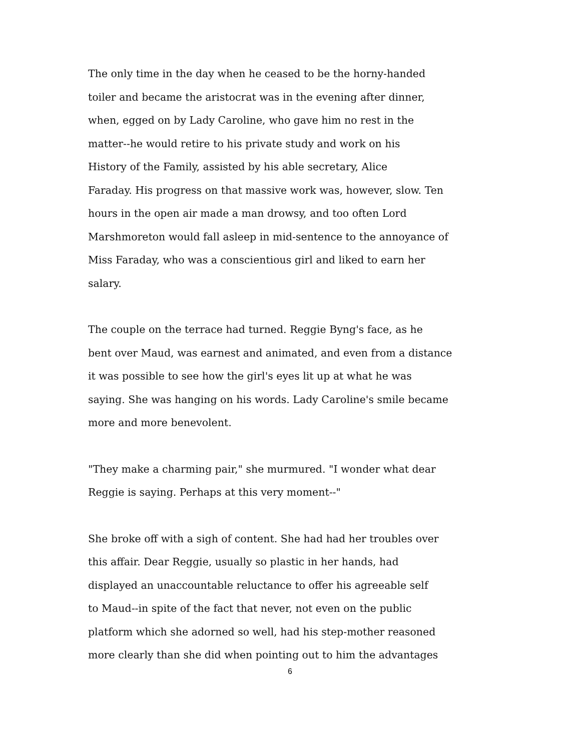The only time in the day when he ceased to be the horny-handed
toiler and became the aristocrat was in the evening after dinner,
when, egged on by Lady Caroline, who gave him no rest in the
matter--he would retire to his private study and work on his
History of the Family, assisted by his able secretary, Alice
Faraday. His progress on that massive work was, however, slow. Ten
hours in the open air made a man drowsy, and too often Lord
Marshmoreton would fall asleep in mid-sentence to the annoyance of
Miss Faraday, who was a conscientious girl and liked to earn her
salary.
The couple on the terrace had turned. Reggie Byng's face, as he
bent over Maud, was earnest and animated, and even from a distance
it was possible to see how the girl's eyes lit up at what he was
saying. She was hanging on his words. Lady Caroline's smile became
more and more benevolent.
"They make a charming pair," she murmured. "I wonder what dear
Reggie is saying. Perhaps at this very moment--"
She broke off with a sigh of content. She had had her troubles over
this affair. Dear Reggie, usually so plastic in her hands, had
displayed an unaccountable reluctance to offer his agreeable self
to Maud--in spite of the fact that never, not even on the public
platform which she adorned so well, had his step-mother reasoned
more clearly than she did when pointing out to him the advantages
6